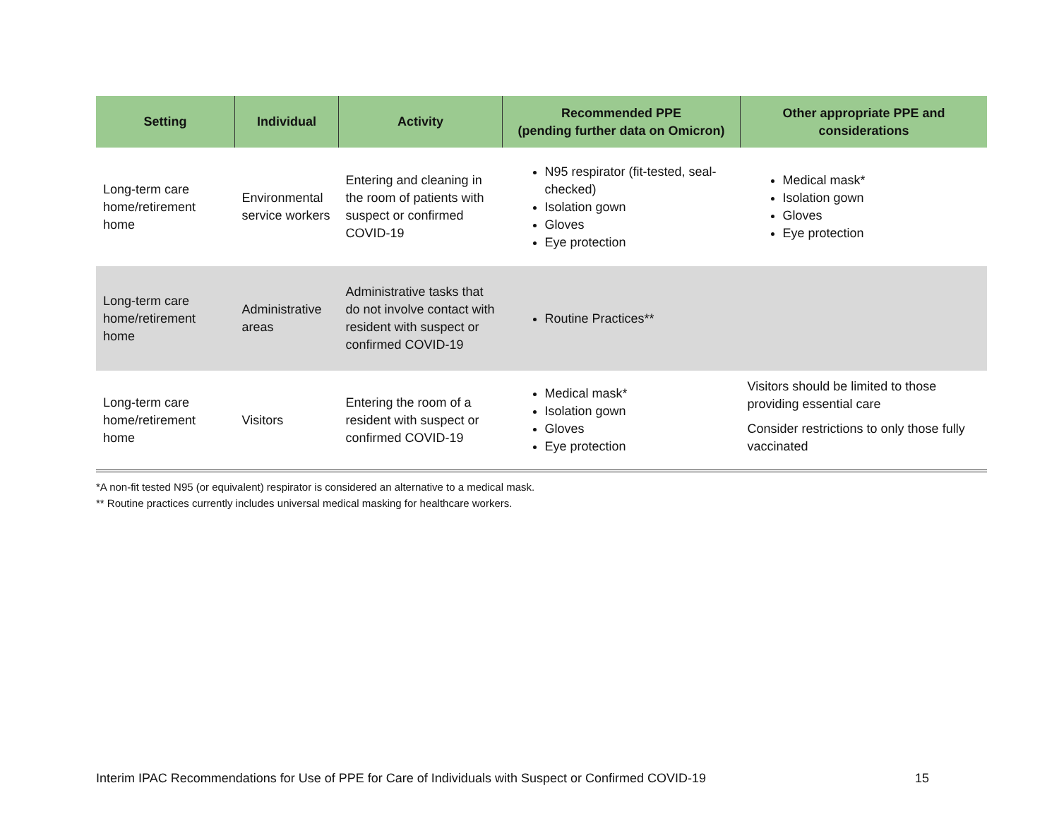| Setting | Individual | Activity | Recommended PPE (pending further data on Omicron) | Other appropriate PPE and considerations |
| --- | --- | --- | --- | --- |
| Long-term care home/retirement home | Environmental service workers | Entering and cleaning in the room of patients with suspect or confirmed COVID-19 | N95 respirator (fit-tested, seal-checked) Isolation gown Gloves Eye protection | Medical mask* Isolation gown Gloves Eye protection |
| Long-term care home/retirement home | Administrative areas | Administrative tasks that do not involve contact with resident with suspect or confirmed COVID-19 | Routine Practices** | |
| Long-term care home/retirement home | Visitors | Entering the room of a resident with suspect or confirmed COVID-19 | Medical mask* Isolation gown Gloves Eye protection | Visitors should be limited to those providing essential care Consider restrictions to only those fully vaccinated |
*A non-fit tested N95 (or equivalent) respirator is considered an alternative to a medical mask.
** Routine practices currently includes universal medical masking for healthcare workers.
Interim IPAC Recommendations for Use of PPE for Care of Individuals with Suspect or Confirmed COVID-19 15